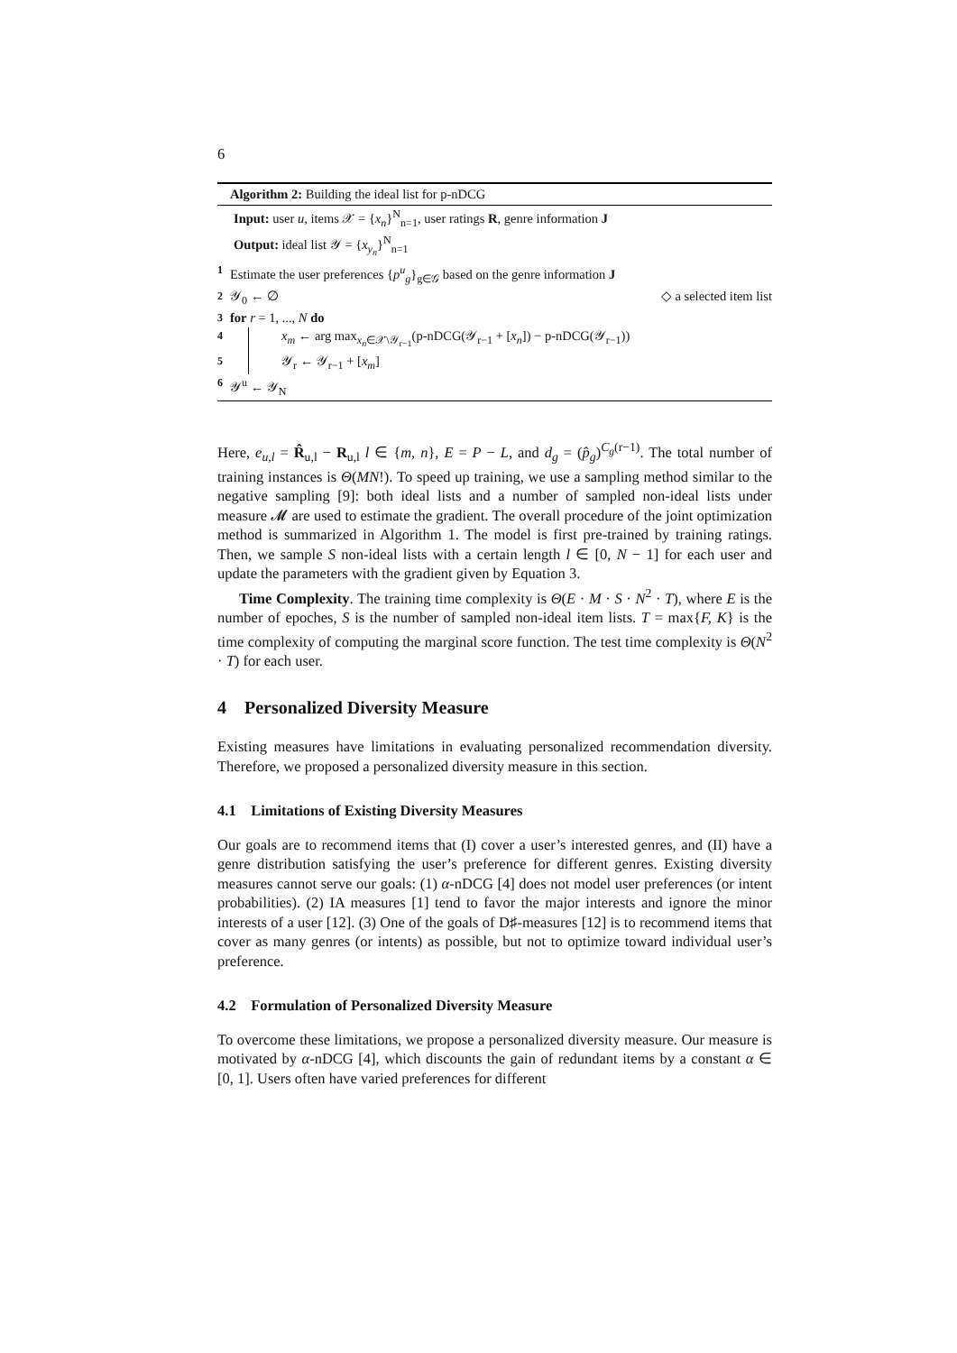6
Algorithm 2: Building the ideal list for p-nDCG
Input: user u, items 𝒳 = {x<sub>n</sub>}<sup>N</sup><sub>n=1</sub>, user ratings R, genre information J
Output: ideal list 𝒴 = {x<sub>y<sub>n</sub></sub>}<sup>N</sup><sub>n=1</sub>
1 Estimate the user preferences {p<sup>u</sup><sub>g</sub>}<sub>g∈𝒢</sub> based on the genre information J
2 𝒴<sub>0</sub> ← ∅ ◇ a selected item list
3 for r = 1, ..., N do
4 x<sub>m</sub> ← arg max<sub>x<sub>n</sub>∈𝒳\𝒴<sub>r−1</sub></sub>(p-nDCG(𝒴<sub>r−1</sub> + [x<sub>n</sub>]) − p-nDCG(𝒴<sub>r−1</sub>))
5 𝒴<sub>r</sub> ← 𝒴<sub>r−1</sub> + [x<sub>m</sub>]
6 𝒴<sup>u</sup> ← 𝒴<sub>N</sub>
Here, e<sub>u,l</sub> = R̂<sub>u,l</sub> − R<sub>u,l</sub> l ∈ {m, n}, E = P − L, and d<sub>g</sub> = (p̂<sub>g</sub>)<sup>C<sub>g</sub>(r−1)</sup>. The total number of training instances is Θ(MN!). To speed up training, we use a sampling method similar to the negative sampling [9]: both ideal lists and a number of sampled non-ideal lists under measure 𝓜 are used to estimate the gradient. The overall procedure of the joint optimization method is summarized in Algorithm 1. The model is first pre-trained by training ratings. Then, we sample S non-ideal lists with a certain length l ∈ [0, N − 1] for each user and update the parameters with the gradient given by Equation 3.
Time Complexity. The training time complexity is Θ(E · M · S · N<sup>2</sup> · T), where E is the number of epoches, S is the number of sampled non-ideal item lists. T = max{F, K} is the time complexity of computing the marginal score function. The test time complexity is Θ(N<sup>2</sup> · T) for each user.
4 Personalized Diversity Measure
Existing measures have limitations in evaluating personalized recommendation diversity. Therefore, we proposed a personalized diversity measure in this section.
4.1 Limitations of Existing Diversity Measures
Our goals are to recommend items that (I) cover a user’s interested genres, and (II) have a genre distribution satisfying the user’s preference for different genres. Existing diversity measures cannot serve our goals: (1) α-nDCG [4] does not model user preferences (or intent probabilities). (2) IA measures [1] tend to favor the major interests and ignore the minor interests of a user [12]. (3) One of the goals of D♯-measures [12] is to recommend items that cover as many genres (or intents) as possible, but not to optimize toward individual user’s preference.
4.2 Formulation of Personalized Diversity Measure
To overcome these limitations, we propose a personalized diversity measure. Our measure is motivated by α-nDCG [4], which discounts the gain of redundant items by a constant α ∈ [0, 1]. Users often have varied preferences for different